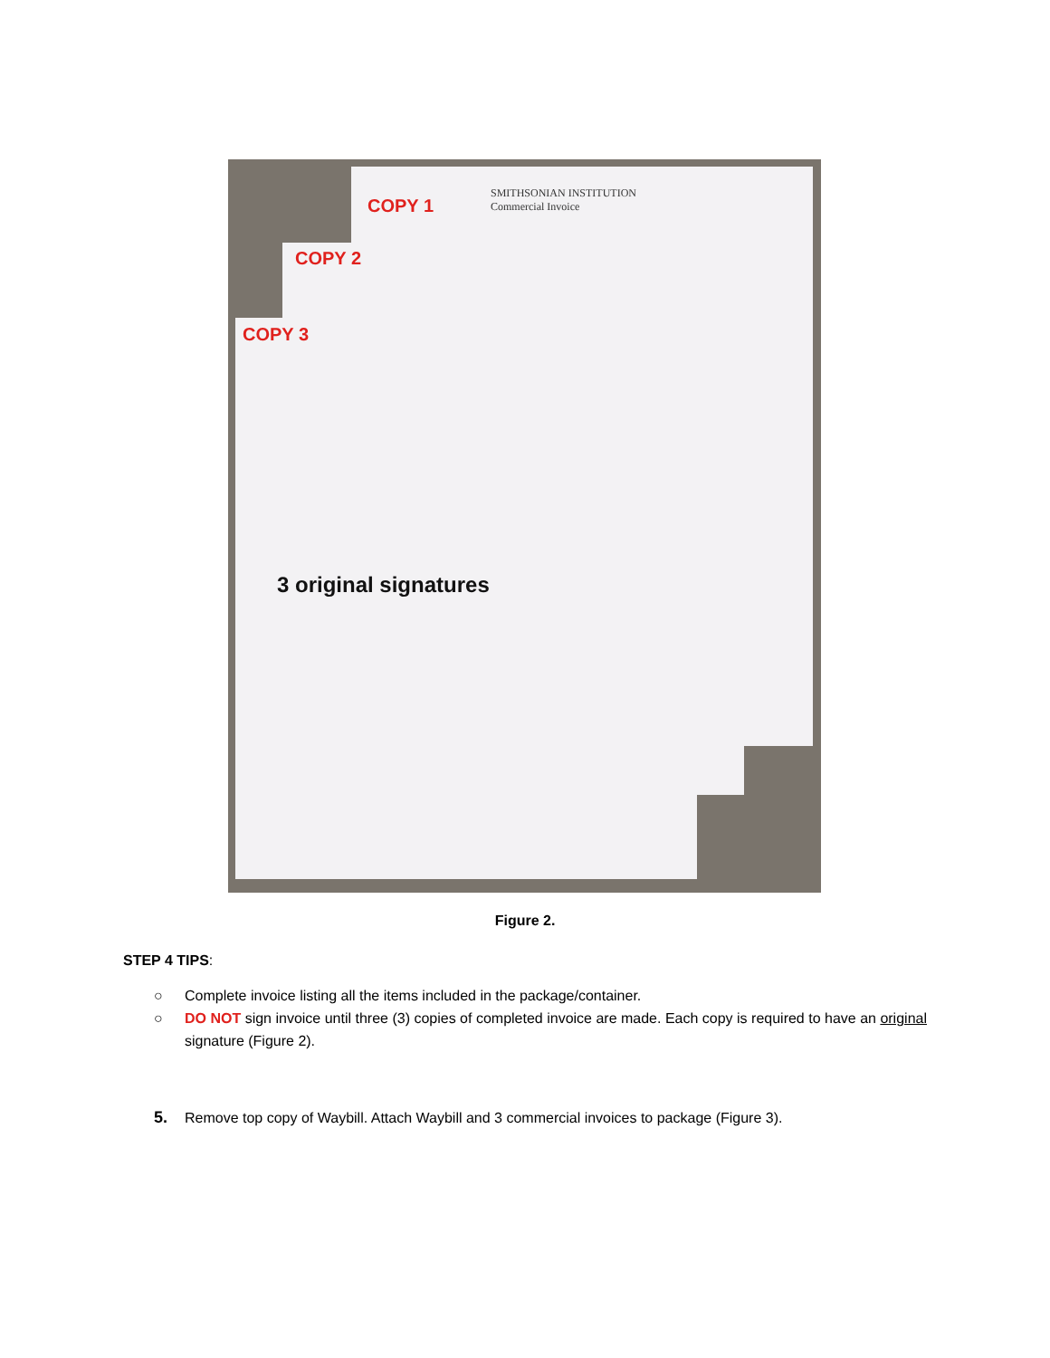COPY 1
COPY 2
COPY 3
SMITHSONIAN INSTITUTION
Commercial Invoice
3 original signatures
Figure 2.
STEP 4 TIPS:
○ Complete invoice listing all the items included in the package/container.
○ DO NOT sign invoice until three (3) copies of completed invoice are made. Each copy is required to have an original signature (Figure 2).
5. Remove top copy of Waybill. Attach Waybill and 3 commercial invoices to package (Figure 3).